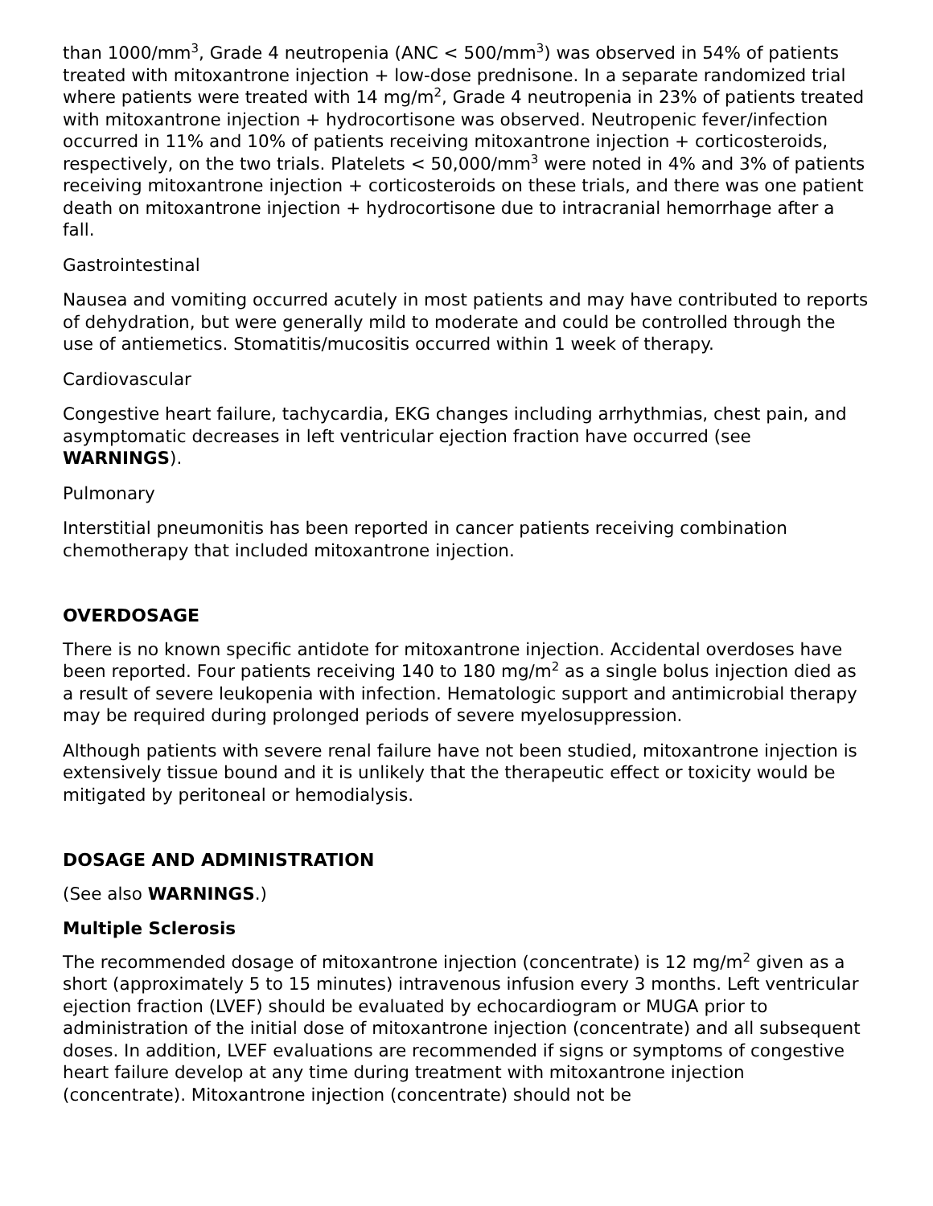than 1000/mm<sup>3</sup>, Grade 4 neutropenia (ANC < 500/mm<sup>3</sup>) was observed in 54% of patients treated with mitoxantrone injection + low-dose prednisone. In a separate randomized trial where patients were treated with 14 mg/m<sup>2</sup>, Grade 4 neutropenia in 23% of patients treated with mitoxantrone injection + hydrocortisone was observed. Neutropenic fever/infection occurred in 11% and 10% of patients receiving mitoxantrone injection + corticosteroids, respectively, on the two trials. Platelets < 50,000/mm<sup>3</sup> were noted in 4% and 3% of patients receiving mitoxantrone injection + corticosteroids on these trials, and there was one patient death on mitoxantrone injection + hydrocortisone due to intracranial hemorrhage after a fall.
Gastrointestinal
Nausea and vomiting occurred acutely in most patients and may have contributed to reports of dehydration, but were generally mild to moderate and could be controlled through the use of antiemetics. Stomatitis/mucositis occurred within 1 week of therapy.
Cardiovascular
Congestive heart failure, tachycardia, EKG changes including arrhythmias, chest pain, and asymptomatic decreases in left ventricular ejection fraction have occurred (see WARNINGS).
Pulmonary
Interstitial pneumonitis has been reported in cancer patients receiving combination chemotherapy that included mitoxantrone injection.
OVERDOSAGE
There is no known specific antidote for mitoxantrone injection. Accidental overdoses have been reported. Four patients receiving 140 to 180 mg/m<sup>2</sup> as a single bolus injection died as a result of severe leukopenia with infection. Hematologic support and antimicrobial therapy may be required during prolonged periods of severe myelosuppression.
Although patients with severe renal failure have not been studied, mitoxantrone injection is extensively tissue bound and it is unlikely that the therapeutic effect or toxicity would be mitigated by peritoneal or hemodialysis.
DOSAGE AND ADMINISTRATION
(See also WARNINGS.)
Multiple Sclerosis
The recommended dosage of mitoxantrone injection (concentrate) is 12 mg/m<sup>2</sup> given as a short (approximately 5 to 15 minutes) intravenous infusion every 3 months. Left ventricular ejection fraction (LVEF) should be evaluated by echocardiogram or MUGA prior to administration of the initial dose of mitoxantrone injection (concentrate) and all subsequent doses. In addition, LVEF evaluations are recommended if signs or symptoms of congestive heart failure develop at any time during treatment with mitoxantrone injection (concentrate). Mitoxantrone injection (concentrate) should not be